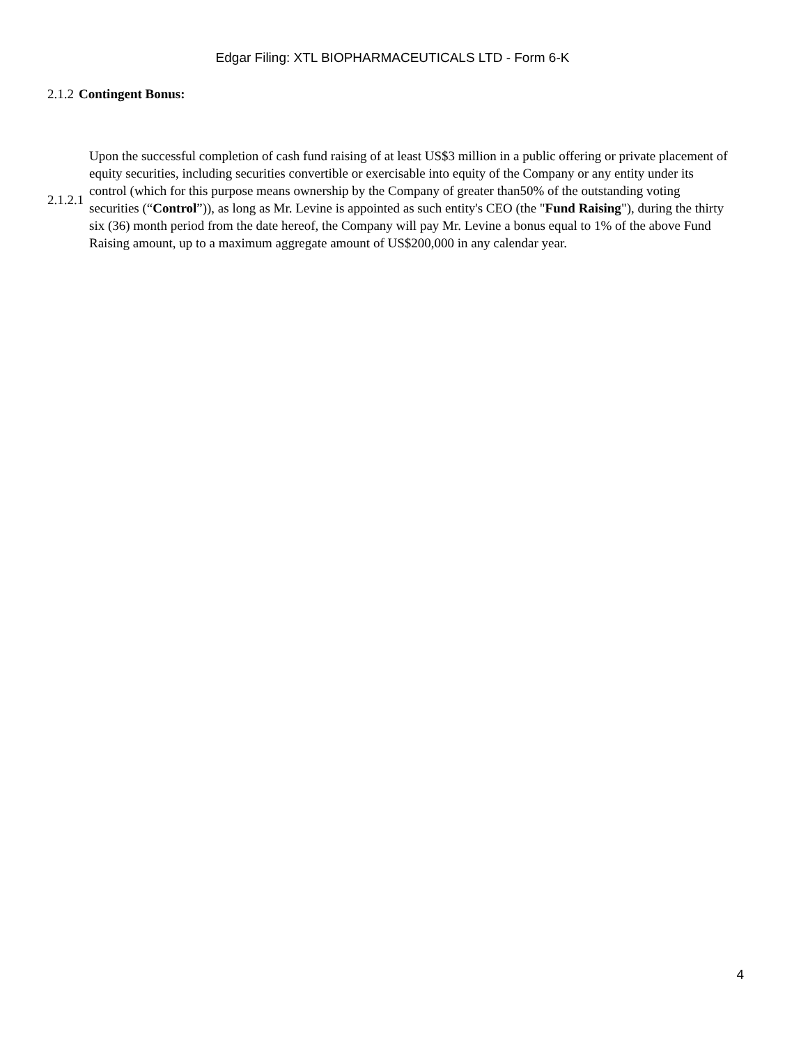Edgar Filing: XTL BIOPHARMACEUTICALS LTD - Form 6-K
2.1.2
Contingent Bonus:
2.1.2.1
Upon the successful completion of cash fund raising of at least US$3 million in a public offering or private placement of equity securities, including securities convertible or exercisable into equity of the Company or any entity under its control (which for this purpose means ownership by the Company of greater than50% of the outstanding voting securities (“Control”)), as long as Mr. Levine is appointed as such entity's CEO (the "Fund Raising"), during the thirty six (36) month period from the date hereof, the Company will pay Mr. Levine a bonus equal to 1% of the above Fund Raising amount, up to a maximum aggregate amount of US$200,000 in any calendar year.
4